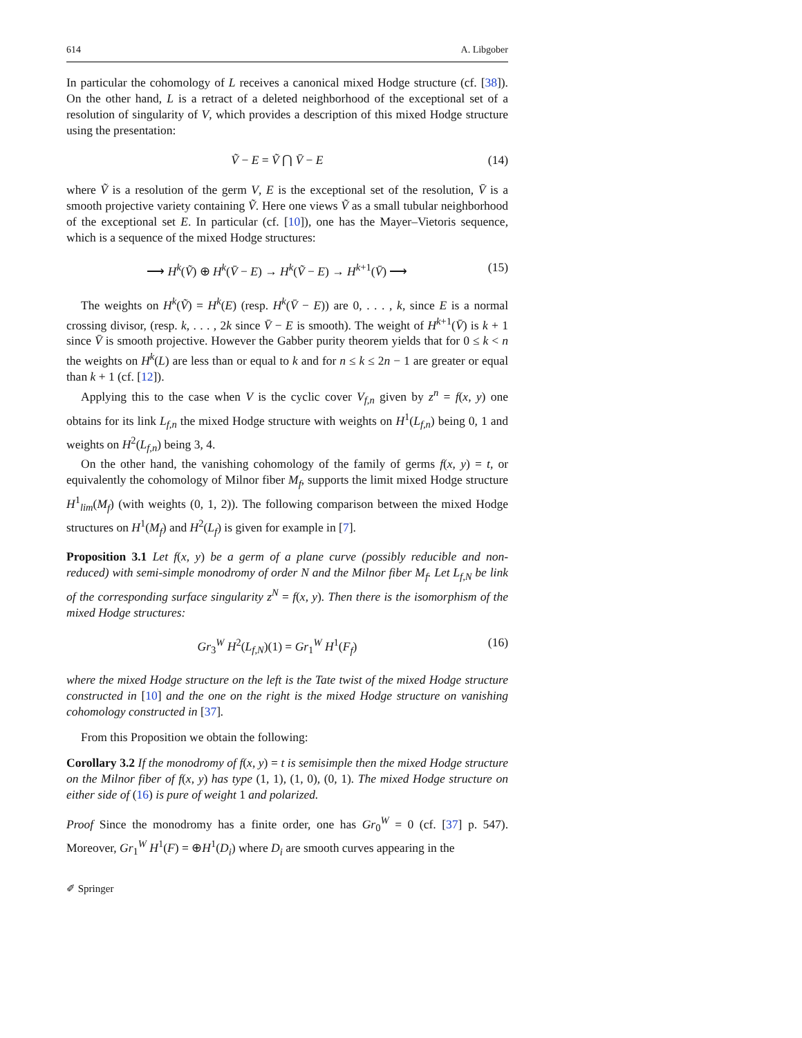614 A. Libgober
In particular the cohomology of L receives a canonical mixed Hodge structure (cf. [38]). On the other hand, L is a retract of a deleted neighborhood of the exceptional set of a resolution of singularity of V, which provides a description of this mixed Hodge structure using the presentation:
Ṽ − E = Ṽ ⋂ V̄ − E (14)
where Ṽ is a resolution of the germ V, E is the exceptional set of the resolution, V̄ is a smooth projective variety containing Ṽ. Here one views Ṽ as a small tubular neighborhood of the exceptional set E. In particular (cf. [10]), one has the Mayer–Vietoris sequence, which is a sequence of the mixed Hodge structures:
⟶ H<sup>k</sup>(Ṽ) ⊕ H<sup>k</sup>(V̄ − E) → H<sup>k</sup>(Ṽ − E) → H<sup>k+1</sup>(V̄) ⟶ (15)
The weights on H<sup>k</sup>(Ṽ) = H<sup>k</sup>(E) (resp. H<sup>k</sup>(V̄ − E)) are 0, . . . , k, since E is a normal crossing divisor, (resp. k, . . . , 2k since V̄ − E is smooth). The weight of H<sup>k+1</sup>(V̄) is k + 1 since V̄ is smooth projective. However the Gabber purity theorem yields that for 0 ≤ k < n the weights on H<sup>k</sup>(L) are less than or equal to k and for n ≤ k ≤ 2n − 1 are greater or equal than k + 1 (cf. [12]).
Applying this to the case when V is the cyclic cover V<sub>f,n</sub> given by z<sup>n</sup> = f(x, y) one obtains for its link L<sub>f,n</sub> the mixed Hodge structure with weights on H<sup>1</sup>(L<sub>f,n</sub>) being 0, 1 and weights on H<sup>2</sup>(L<sub>f,n</sub>) being 3, 4.
On the other hand, the vanishing cohomology of the family of germs f(x, y) = t, or equivalently the cohomology of Milnor fiber M<sub>f</sub>, supports the limit mixed Hodge structure H<sup>1</sup><sub>lim</sub>(M<sub>f</sub>) (with weights (0, 1, 2)). The following comparison between the mixed Hodge structures on H<sup>1</sup>(M<sub>f</sub>) and H<sup>2</sup>(L<sub>f</sub>) is given for example in [7].
Proposition 3.1 Let f(x, y) be a germ of a plane curve (possibly reducible and non-reduced) with semi-simple monodromy of order N and the Milnor fiber M<sub>f</sub>. Let L<sub>f,N</sub> be link of the corresponding surface singularity z<sup>N</sup> = f(x, y). Then there is the isomorphism of the mixed Hodge structures:
Gr<sub>3</sub><sup>W</sup> H<sup>2</sup>(L<sub>f,N</sub>)(1) = Gr<sub>1</sub><sup>W</sup> H<sup>1</sup>(F<sub>f</sub>) (16)
where the mixed Hodge structure on the left is the Tate twist of the mixed Hodge structure constructed in [10] and the one on the right is the mixed Hodge structure on vanishing cohomology constructed in [37].
From this Proposition we obtain the following:
Corollary 3.2 If the monodromy of f(x, y) = t is semisimple then the mixed Hodge structure on the Milnor fiber of f(x, y) has type (1, 1), (1, 0), (0, 1). The mixed Hodge structure on either side of (16) is pure of weight 1 and polarized.
Proof Since the monodromy has a finite order, one has Gr<sub>0</sub><sup>W</sup> = 0 (cf. [37] p. 547). Moreover, Gr<sub>1</sub><sup>W</sup> H<sup>1</sup>(F) = ⊕H<sup>1</sup>(D<sub>i</sub>) where D<sub>i</sub> are smooth curves appearing in the
✐ Springer